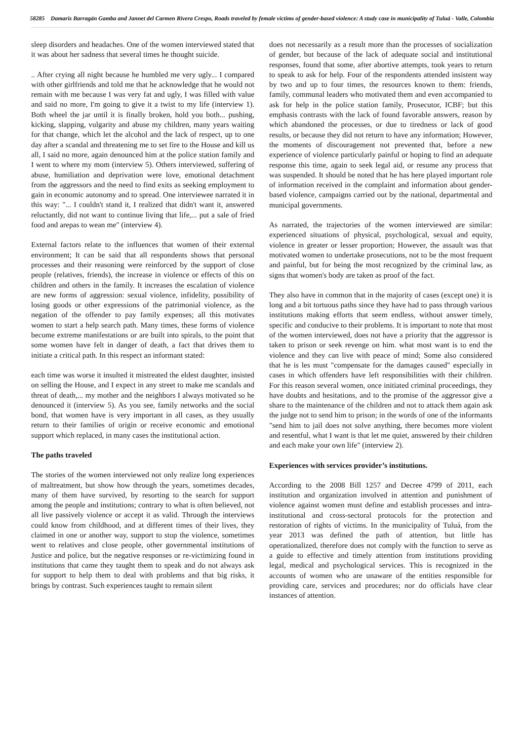58285 Damaris Barragán Gamba and Jannet del Carmen Rivera Crespo, Roads traveled by female victims of gender-based violence: A study case in municipality of Tuluá - Valle, Colombia
sleep disorders and headaches. One of the women interviewed stated that it was about her sadness that several times he thought suicide.
.. After crying all night because he humbled me very ugly... I compared with other girlfriends and told me that he acknowledge that he would not remain with me because I was very fat and ugly, I was filled with value and said no more, I'm going to give it a twist to my life (interview 1). Both wheel the jar until it is finally broken, hold you both... pushing, kicking, slapping, vulgarity and abuse my children, many years waiting for that change, which let the alcohol and the lack of respect, up to one day after a scandal and threatening me to set fire to the House and kill us all, I said no more, again denounced him at the police station family and I went to where my mom (interview 5). Others interviewed, suffering of abuse, humiliation and deprivation were love, emotional detachment from the aggressors and the need to find exits as seeking employment to gain in economic autonomy and to spread. One interviewee narrated it in this way: "... I couldn't stand it, I realized that didn't want it, answered reluctantly, did not want to continue living that life,... put a sale of fried food and arepas to wean me" (interview 4).
External factors relate to the influences that women of their external environment; It can be said that all respondents shows that personal processes and their reasoning were reinforced by the support of close people (relatives, friends), the increase in violence or effects of this on children and others in the family. It increases the escalation of violence are new forms of aggression: sexual violence, infidelity, possibility of losing goods or other expressions of the patrimonial violence, as the negation of the offender to pay family expenses; all this motivates women to start a help search path. Many times, these forms of violence become extreme manifestations or are built into spirals, to the point that some women have felt in danger of death, a fact that drives them to initiate a critical path. In this respect an informant stated:
each time was worse it insulted it mistreated the eldest daughter, insisted on selling the House, and I expect in any street to make me scandals and threat of death,... my mother and the neighbors I always motivated so he denounced it (interview 5). As you see, family networks and the social bond, that women have is very important in all cases, as they usually return to their families of origin or receive economic and emotional support which replaced, in many cases the institutional action.
The paths traveled
The stories of the women interviewed not only realize long experiences of maltreatment, but show how through the years, sometimes decades, many of them have survived, by resorting to the search for support among the people and institutions; contrary to what is often believed, not all live passively violence or accept it as valid. Through the interviews could know from childhood, and at different times of their lives, they claimed in one or another way, support to stop the violence, sometimes went to relatives and close people, other governmental institutions of Justice and police, but the negative responses or re-victimizing found in institutions that came they taught them to speak and do not always ask for support to help them to deal with problems and that big risks, it brings by contrast. Such experiences taught to remain silent
does not necessarily as a result more than the processes of socialization of gender, but because of the lack of adequate social and institutional responses, found that some, after abortive attempts, took years to return to speak to ask for help. Four of the respondents attended insistent way by two and up to four times, the resources known to them: friends, family, communal leaders who motivated them and even accompanied to ask for help in the police station family, Prosecutor, ICBF; but this emphasis contrasts with the lack of found favorable answers, reason by which abandoned the processes, or due to tiredness or lack of good results, or because they did not return to have any information; However, the moments of discouragement not prevented that, before a new experience of violence particularly painful or hoping to find an adequate response this time, again to seek legal aid, or resume any process that was suspended. It should be noted that he has here played important role of information received in the complaint and information about gender-based violence, campaigns carried out by the national, departmental and municipal governments.
As narrated, the trajectories of the women interviewed are similar: experienced situations of physical, psychological, sexual and equity, violence in greater or lesser proportion; However, the assault was that motivated women to undertake prosecutions, not to be the most frequent and painful, but for being the most recognized by the criminal law, as signs that women's body are taken as proof of the fact.
They also have in common that in the majority of cases (except one) it is long and a bit tortuous paths since they have had to pass through various institutions making efforts that seem endless, without answer timely, specific and conducive to their problems. It is important to note that most of the women interviewed, does not have a priority that the aggressor is taken to prison or seek revenge on him. what most want is to end the violence and they can live with peace of mind; Some also considered that he is les must "compensate for the damages caused" especially in cases in which offenders have left responsibilities with their children. For this reason several women, once initiated criminal proceedings, they have doubts and hesitations, and to the promise of the aggressor give a share to the maintenance of the children and not to attack them again ask the judge not to send him to prison; in the words of one of the informants "send him to jail does not solve anything, there becomes more violent and resentful, what I want is that let me quiet, answered by their children and each make your own life" (interview 2).
Experiences with services provider’s institutions.
According to the 2008 Bill 1257 and Decree 4799 of 2011, each institution and organization involved in attention and punishment of violence against women must define and establish processes and intra-institutional and cross-sectoral protocols for the protection and restoration of rights of victims. In the municipality of Tuluá, from the year 2013 was defined the path of attention, but little has operationalized, therefore does not comply with the function to serve as a guide to effective and timely attention from institutions providing legal, medical and psychological services. This is recognized in the accounts of women who are unaware of the entities responsible for providing care, services and procedures; nor do officials have clear instances of attention.